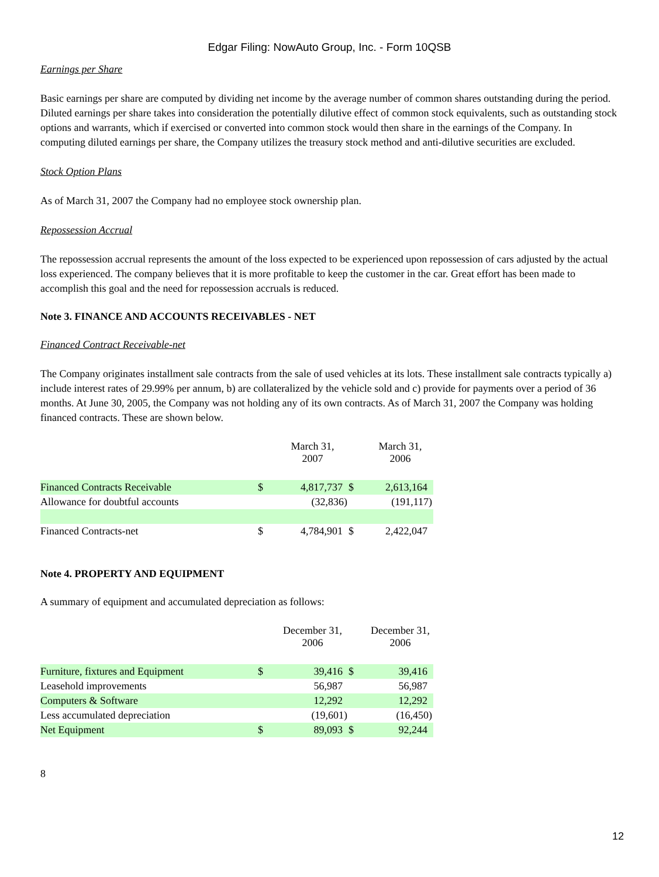Edgar Filing: NowAuto Group, Inc. - Form 10QSB
Earnings per Share
Basic earnings per share are computed by dividing net income by the average number of common shares outstanding during the period. Diluted earnings per share takes into consideration the potentially dilutive effect of common stock equivalents, such as outstanding stock options and warrants, which if exercised or converted into common stock would then share in the earnings of the Company. In computing diluted earnings per share, the Company utilizes the treasury stock method and anti-dilutive securities are excluded.
Stock Option Plans
As of March 31, 2007 the Company had no employee stock ownership plan.
Repossession Accrual
The repossession accrual represents the amount of the loss expected to be experienced upon repossession of cars adjusted by the actual loss experienced. The company believes that it is more profitable to keep the customer in the car. Great effort has been made to accomplish this goal and the need for repossession accruals is reduced.
Note 3. FINANCE AND ACCOUNTS RECEIVABLES - NET
Financed Contract Receivable-net
The Company originates installment sale contracts from the sale of used vehicles at its lots. These installment sale contracts typically a) include interest rates of 29.99% per annum, b) are collateralized by the vehicle sold and c) provide for payments over a period of 36 months. At June 30, 2005, the Company was not holding any of its own contracts. As of March 31, 2007 the Company was holding financed contracts. These are shown below.
| | | March 31, 2007 | | March 31, 2006 |
| --- | --- | --- | --- | --- |
| Financed Contracts Receivable | $ | 4,817,737 | $ | 2,613,164 |
| Allowance for doubtful accounts | | (32,836) | | (191,117) |
| Financed Contracts-net | $ | 4,784,901 | $ | 2,422,047 |
Note 4. PROPERTY AND EQUIPMENT
A summary of equipment and accumulated depreciation as follows:
| | | December 31, 2006 | | December 31, 2006 |
| --- | --- | --- | --- | --- |
| Furniture, fixtures and Equipment | $ | 39,416 | $ | 39,416 |
| Leasehold improvements | | 56,987 | | 56,987 |
| Computers & Software | | 12,292 | | 12,292 |
| Less accumulated depreciation | | (19,601) | | (16,450) |
| Net Equipment | $ | 89,093 | $ | 92,244 |
8
12